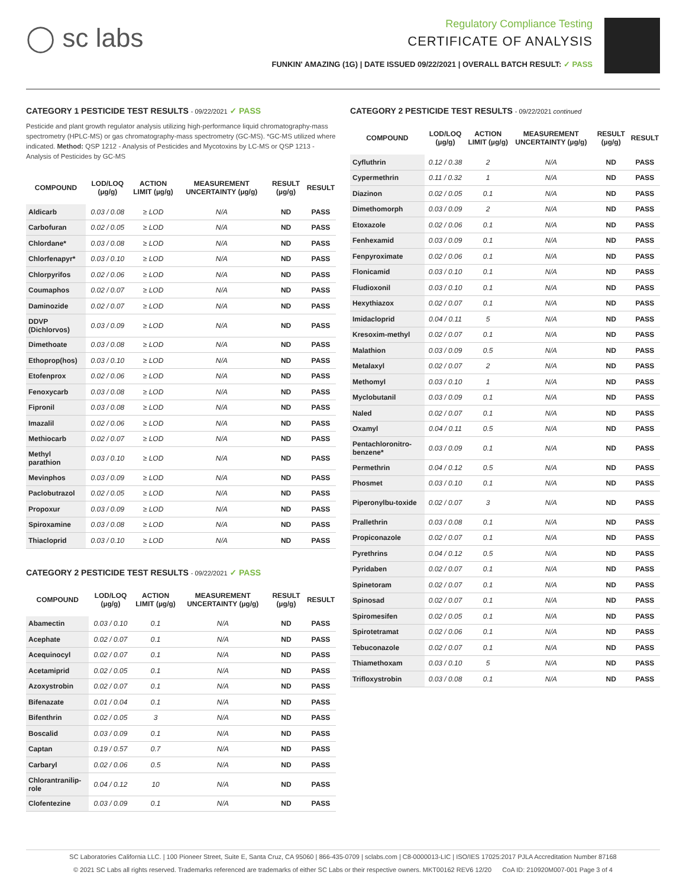◯ sc labs
Regulatory Compliance Testing
CERTIFICATE OF ANALYSIS
FUNKIN' AMAZING (1G) | DATE ISSUED 09/22/2021 | OVERALL BATCH RESULT: ✓ PASS
CATEGORY 1 PESTICIDE TEST RESULTS - 09/22/2021 ✓ PASS
Pesticide and plant growth regulator analysis utilizing high-performance liquid chromatography-mass spectrometry (HPLC-MS) or gas chromatography-mass spectrometry (GC-MS). *GC-MS utilized where indicated. Method: QSP 1212 - Analysis of Pesticides and Mycotoxins by LC-MS or QSP 1213 - Analysis of Pesticides by GC-MS
| COMPOUND | LOD/LOQ (µg/g) | ACTION LIMIT (µg/g) | MEASUREMENT UNCERTAINTY (µg/g) | RESULT (µg/g) | RESULT |
| --- | --- | --- | --- | --- | --- |
| Aldicarb | 0.03 / 0.08 | ≥ LOD | N/A | ND | PASS |
| Carbofuran | 0.02 / 0.05 | ≥ LOD | N/A | ND | PASS |
| Chlordane* | 0.03 / 0.08 | ≥ LOD | N/A | ND | PASS |
| Chlorfenapyr* | 0.03 / 0.10 | ≥ LOD | N/A | ND | PASS |
| Chlorpyrifos | 0.02 / 0.06 | ≥ LOD | N/A | ND | PASS |
| Coumaphos | 0.02 / 0.07 | ≥ LOD | N/A | ND | PASS |
| Daminozide | 0.02 / 0.07 | ≥ LOD | N/A | ND | PASS |
| DDVP (Dichlorvos) | 0.03 / 0.09 | ≥ LOD | N/A | ND | PASS |
| Dimethoate | 0.03 / 0.08 | ≥ LOD | N/A | ND | PASS |
| Ethoprop(hos) | 0.03 / 0.10 | ≥ LOD | N/A | ND | PASS |
| Etofenprox | 0.02 / 0.06 | ≥ LOD | N/A | ND | PASS |
| Fenoxycarb | 0.03 / 0.08 | ≥ LOD | N/A | ND | PASS |
| Fipronil | 0.03 / 0.08 | ≥ LOD | N/A | ND | PASS |
| Imazalil | 0.02 / 0.06 | ≥ LOD | N/A | ND | PASS |
| Methiocarb | 0.02 / 0.07 | ≥ LOD | N/A | ND | PASS |
| Methyl parathion | 0.03 / 0.10 | ≥ LOD | N/A | ND | PASS |
| Mevinphos | 0.03 / 0.09 | ≥ LOD | N/A | ND | PASS |
| Paclobutrazol | 0.02 / 0.05 | ≥ LOD | N/A | ND | PASS |
| Propoxur | 0.03 / 0.09 | ≥ LOD | N/A | ND | PASS |
| Spiroxamine | 0.03 / 0.08 | ≥ LOD | N/A | ND | PASS |
| Thiacloprid | 0.03 / 0.10 | ≥ LOD | N/A | ND | PASS |
CATEGORY 2 PESTICIDE TEST RESULTS - 09/22/2021 ✓ PASS
| COMPOUND | LOD/LOQ (µg/g) | ACTION LIMIT (µg/g) | MEASUREMENT UNCERTAINTY (µg/g) | RESULT (µg/g) | RESULT |
| --- | --- | --- | --- | --- | --- |
| Abamectin | 0.03 / 0.10 | 0.1 | N/A | ND | PASS |
| Acephate | 0.02 / 0.07 | 0.1 | N/A | ND | PASS |
| Acequinocyl | 0.02 / 0.07 | 0.1 | N/A | ND | PASS |
| Acetamiprid | 0.02 / 0.05 | 0.1 | N/A | ND | PASS |
| Azoxystrobin | 0.02 / 0.07 | 0.1 | N/A | ND | PASS |
| Bifenazate | 0.01 / 0.04 | 0.1 | N/A | ND | PASS |
| Bifenthrin | 0.02 / 0.05 | 3 | N/A | ND | PASS |
| Boscalid | 0.03 / 0.09 | 0.1 | N/A | ND | PASS |
| Captan | 0.19 / 0.57 | 0.7 | N/A | ND | PASS |
| Carbaryl | 0.02 / 0.06 | 0.5 | N/A | ND | PASS |
| Chlorantranilip-role | 0.04 / 0.12 | 10 | N/A | ND | PASS |
| Clofentezine | 0.03 / 0.09 | 0.1 | N/A | ND | PASS |
CATEGORY 2 PESTICIDE TEST RESULTS - 09/22/2021 continued
| COMPOUND | LOD/LOQ (µg/g) | ACTION LIMIT (µg/g) | MEASUREMENT UNCERTAINTY (µg/g) | RESULT (µg/g) | RESULT |
| --- | --- | --- | --- | --- | --- |
| Cyfluthrin | 0.12 / 0.38 | 2 | N/A | ND | PASS |
| Cypermethrin | 0.11 / 0.32 | 1 | N/A | ND | PASS |
| Diazinon | 0.02 / 0.05 | 0.1 | N/A | ND | PASS |
| Dimethomorph | 0.03 / 0.09 | 2 | N/A | ND | PASS |
| Etoxazole | 0.02 / 0.06 | 0.1 | N/A | ND | PASS |
| Fenhexamid | 0.03 / 0.09 | 0.1 | N/A | ND | PASS |
| Fenpyroximate | 0.02 / 0.06 | 0.1 | N/A | ND | PASS |
| Flonicamid | 0.03 / 0.10 | 0.1 | N/A | ND | PASS |
| Fludioxonil | 0.03 / 0.10 | 0.1 | N/A | ND | PASS |
| Hexythiazox | 0.02 / 0.07 | 0.1 | N/A | ND | PASS |
| Imidacloprid | 0.04 / 0.11 | 5 | N/A | ND | PASS |
| Kresoxim-methyl | 0.02 / 0.07 | 0.1 | N/A | ND | PASS |
| Malathion | 0.03 / 0.09 | 0.5 | N/A | ND | PASS |
| Metalaxyl | 0.02 / 0.07 | 2 | N/A | ND | PASS |
| Methomyl | 0.03 / 0.10 | 1 | N/A | ND | PASS |
| Myclobutanil | 0.03 / 0.09 | 0.1 | N/A | ND | PASS |
| Naled | 0.02 / 0.07 | 0.1 | N/A | ND | PASS |
| Oxamyl | 0.04 / 0.11 | 0.5 | N/A | ND | PASS |
| Pentachloronitro-benzene* | 0.03 / 0.09 | 0.1 | N/A | ND | PASS |
| Permethrin | 0.04 / 0.12 | 0.5 | N/A | ND | PASS |
| Phosmet | 0.03 / 0.10 | 0.1 | N/A | ND | PASS |
| Piperonylbu-toxide | 0.02 / 0.07 | 3 | N/A | ND | PASS |
| Prallethrin | 0.03 / 0.08 | 0.1 | N/A | ND | PASS |
| Propiconazole | 0.02 / 0.07 | 0.1 | N/A | ND | PASS |
| Pyrethrins | 0.04 / 0.12 | 0.5 | N/A | ND | PASS |
| Pyridaben | 0.02 / 0.07 | 0.1 | N/A | ND | PASS |
| Spinetoram | 0.02 / 0.07 | 0.1 | N/A | ND | PASS |
| Spinosad | 0.02 / 0.07 | 0.1 | N/A | ND | PASS |
| Spiromesifen | 0.02 / 0.05 | 0.1 | N/A | ND | PASS |
| Spirotetramat | 0.02 / 0.06 | 0.1 | N/A | ND | PASS |
| Tebuconazole | 0.02 / 0.07 | 0.1 | N/A | ND | PASS |
| Thiamethoxam | 0.03 / 0.10 | 5 | N/A | ND | PASS |
| Trifloxystrobin | 0.03 / 0.08 | 0.1 | N/A | ND | PASS |
SC Laboratories California LLC. | 100 Pioneer Street, Suite E, Santa Cruz, CA 95060 | 866-435-0709 | sclabs.com | C8-0000013-LIC | ISO/IES 17025:2017 PJLA Accreditation Number 87168
© 2021 SC Labs all rights reserved. Trademarks referenced are trademarks of either SC Labs or their respective owners. MKT00162 REV6 12/20 CoA ID: 210920M007-001 Page 3 of 4